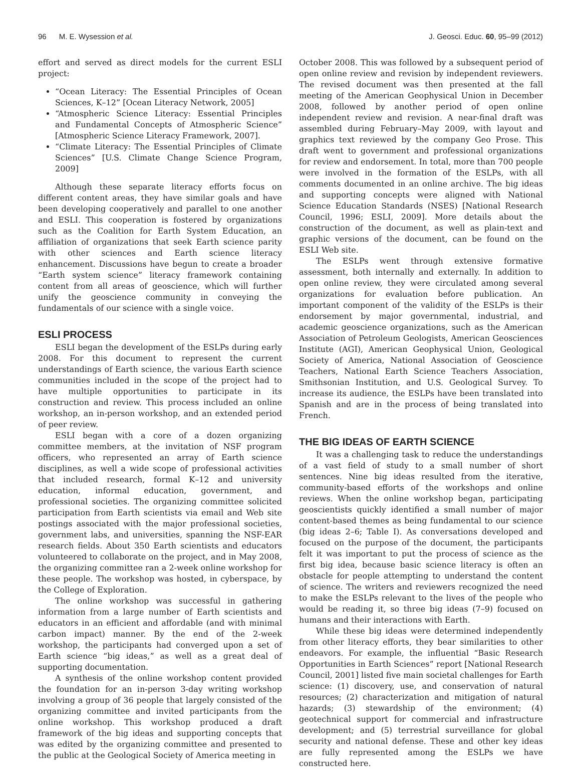96 M. E. Wysession et al. J. Geosci. Educ. 60, 95–99 (2012)
effort and served as direct models for the current ESLI project:
“Ocean Literacy: The Essential Principles of Ocean Sciences, K–12” [Ocean Literacy Network, 2005]
“Atmospheric Science Literacy: Essential Principles and Fundamental Concepts of Atmospheric Science” [Atmospheric Science Literacy Framework, 2007].
“Climate Literacy: The Essential Principles of Climate Sciences” [U.S. Climate Change Science Program, 2009]
Although these separate literacy efforts focus on different content areas, they have similar goals and have been developing cooperatively and parallel to one another and ESLI. This cooperation is fostered by organizations such as the Coalition for Earth System Education, an affiliation of organizations that seek Earth science parity with other sciences and Earth science literacy enhancement. Discussions have begun to create a broader “Earth system science” literacy framework containing content from all areas of geoscience, which will further unify the geoscience community in conveying the fundamentals of our science with a single voice.
ESLI PROCESS
ESLI began the development of the ESLPs during early 2008. For this document to represent the current understandings of Earth science, the various Earth science communities included in the scope of the project had to have multiple opportunities to participate in its construction and review. This process included an online workshop, an in-person workshop, and an extended period of peer review.
ESLI began with a core of a dozen organizing committee members, at the invitation of NSF program officers, who represented an array of Earth science disciplines, as well a wide scope of professional activities that included research, formal K–12 and university education, informal education, government, and professional societies. The organizing committee solicited participation from Earth scientists via email and Web site postings associated with the major professional societies, government labs, and universities, spanning the NSF-EAR research fields. About 350 Earth scientists and educators volunteered to collaborate on the project, and in May 2008, the organizing committee ran a 2-week online workshop for these people. The workshop was hosted, in cyberspace, by the College of Exploration.
The online workshop was successful in gathering information from a large number of Earth scientists and educators in an efficient and affordable (and with minimal carbon impact) manner. By the end of the 2-week workshop, the participants had converged upon a set of Earth science “big ideas,” as well as a great deal of supporting documentation.
A synthesis of the online workshop content provided the foundation for an in-person 3-day writing workshop involving a group of 36 people that largely consisted of the organizing committee and invited participants from the online workshop. This workshop produced a draft framework of the big ideas and supporting concepts that was edited by the organizing committee and presented to the public at the Geological Society of America meeting in
October 2008. This was followed by a subsequent period of open online review and revision by independent reviewers. The revised document was then presented at the fall meeting of the American Geophysical Union in December 2008, followed by another period of open online independent review and revision. A near-final draft was assembled during February–May 2009, with layout and graphics text reviewed by the company Geo Prose. This draft went to government and professional organizations for review and endorsement. In total, more than 700 people were involved in the formation of the ESLPs, with all comments documented in an online archive. The big ideas and supporting concepts were aligned with National Science Education Standards (NSES) [National Research Council, 1996; ESLI, 2009]. More details about the construction of the document, as well as plain-text and graphic versions of the document, can be found on the ESLI Web site.
The ESLPs went through extensive formative assessment, both internally and externally. In addition to open online review, they were circulated among several organizations for evaluation before publication. An important component of the validity of the ESLPs is their endorsement by major governmental, industrial, and academic geoscience organizations, such as the American Association of Petroleum Geologists, American Geosciences Institute (AGI), American Geophysical Union, Geological Society of America, National Association of Geoscience Teachers, National Earth Science Teachers Association, Smithsonian Institution, and U.S. Geological Survey. To increase its audience, the ESLPs have been translated into Spanish and are in the process of being translated into French.
THE BIG IDEAS OF EARTH SCIENCE
It was a challenging task to reduce the understandings of a vast field of study to a small number of short sentences. Nine big ideas resulted from the iterative, community-based efforts of the workshops and online reviews. When the online workshop began, participating geoscientists quickly identified a small number of major content-based themes as being fundamental to our science (big ideas 2–6; Table I). As conversations developed and focused on the purpose of the document, the participants felt it was important to put the process of science as the first big idea, because basic science literacy is often an obstacle for people attempting to understand the content of science. The writers and reviewers recognized the need to make the ESLPs relevant to the lives of the people who would be reading it, so three big ideas (7–9) focused on humans and their interactions with Earth.
While these big ideas were determined independently from other literacy efforts, they bear similarities to other endeavors. For example, the influential “Basic Research Opportunities in Earth Sciences” report [National Research Council, 2001] listed five main societal challenges for Earth science: (1) discovery, use, and conservation of natural resources; (2) characterization and mitigation of natural hazards; (3) stewardship of the environment; (4) geotechnical support for commercial and infrastructure development; and (5) terrestrial surveillance for global security and national defense. These and other key ideas are fully represented among the ESLPs we have constructed here.